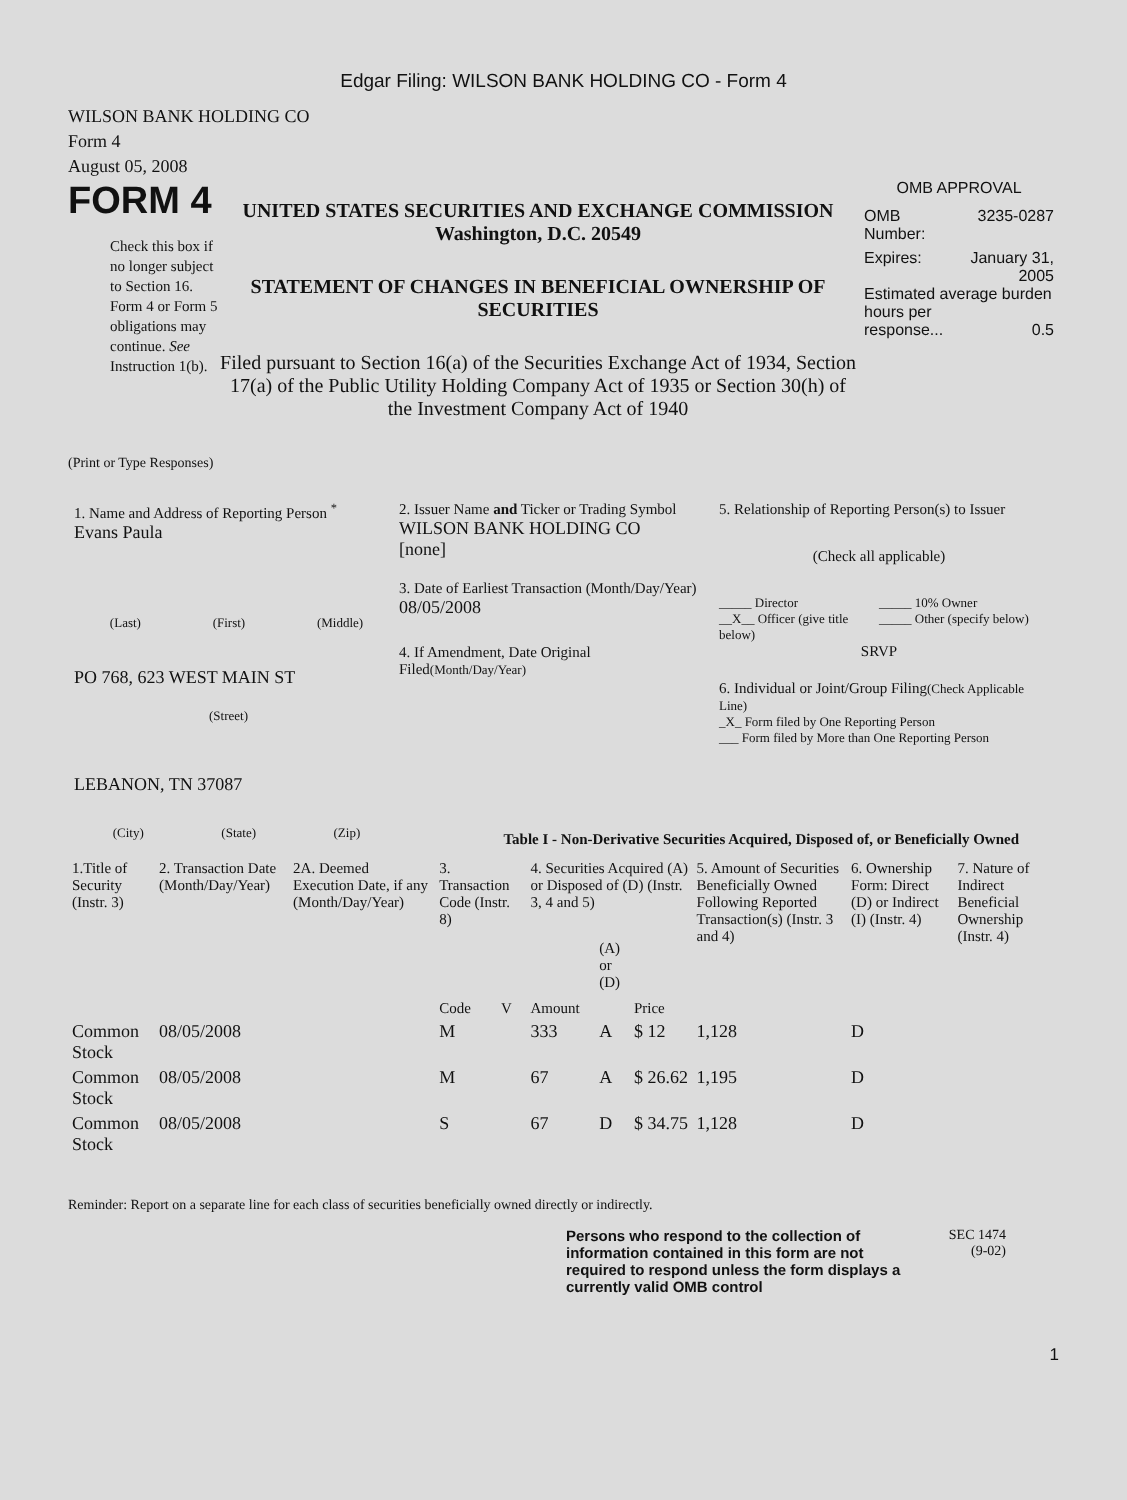Edgar Filing: WILSON BANK HOLDING CO - Form 4
WILSON BANK HOLDING CO
Form 4
August 05, 2008
FORM 4
Check this box if no longer subject to Section 16. Form 4 or Form 5 obligations may continue. See Instruction 1(b).
UNITED STATES SECURITIES AND EXCHANGE COMMISSION
Washington, D.C. 20549
STATEMENT OF CHANGES IN BENEFICIAL OWNERSHIP OF SECURITIES
Filed pursuant to Section 16(a) of the Securities Exchange Act of 1934, Section 17(a) of the Public Utility Holding Company Act of 1935 or Section 30(h) of the Investment Company Act of 1940
OMB APPROVAL
OMB
Number: 3235-0287
Expires: January 31,
2005
Estimated average burden hours per
response... 0.5
(Print or Type Responses)
1. Name and Address of Reporting Person <sup>*</sup>
Evans Paula
(Last) (First) (Middle)
PO 768, 623 WEST MAIN ST
(Street)
LEBANON, TN 37087
(City) (State) (Zip)
2. Issuer Name and Ticker or Trading Symbol
WILSON BANK HOLDING CO
[none]
3. Date of Earliest Transaction (Month/Day/Year)
08/05/2008
4. If Amendment, Date Original Filed(Month/Day/Year)
5. Relationship of Reporting Person(s) to Issuer
(Check all applicable)
_____ Director
__X__ Officer (give title below) _____ 10% Owner
_____ Other (specify below)
SRVP
6. Individual or Joint/Group Filing(Check Applicable Line)
_X_ Form filed by One Reporting Person
___ Form filed by More than One Reporting Person
Table I - Non-Derivative Securities Acquired, Disposed of, or Beneficially Owned
| 1.Title of Security (Instr. 3) | 2. Transaction Date (Month/Day/Year) | 2A. Deemed Execution Date, if any (Month/Day/Year) | 3. Transaction Code (Instr. 8) | | 4. Securities Acquired (A) or Disposed of (D) (Instr. 3, 4 and 5) | | | 5. Amount of Securities Beneficially Owned Following Reported Transaction(s) (Instr. 3 and 4) | 6. Ownership Form: Direct (D) or Indirect (I) (Instr. 4) | 7. Nature of Indirect Beneficial Ownership (Instr. 4) |
| --- | --- | --- | --- | --- | --- | --- | --- | --- | --- | --- |
| | | | Code | V | Amount | (A) or (D) | Price | | | |
| Common Stock | 08/05/2008 | | M | | 333 | A | $ 12 | 1,128 | D | |
| Common Stock | 08/05/2008 | | M | | 67 | A | $ 26.62 | 1,195 | D | |
| Common Stock | 08/05/2008 | | S | | 67 | D | $ 34.75 | 1,128 | D | |
Reminder: Report on a separate line for each class of securities beneficially owned directly or indirectly.
Persons who respond to the collection of information contained in this form are not required to respond unless the form displays a currently valid OMB control
SEC 1474
(9-02)
1